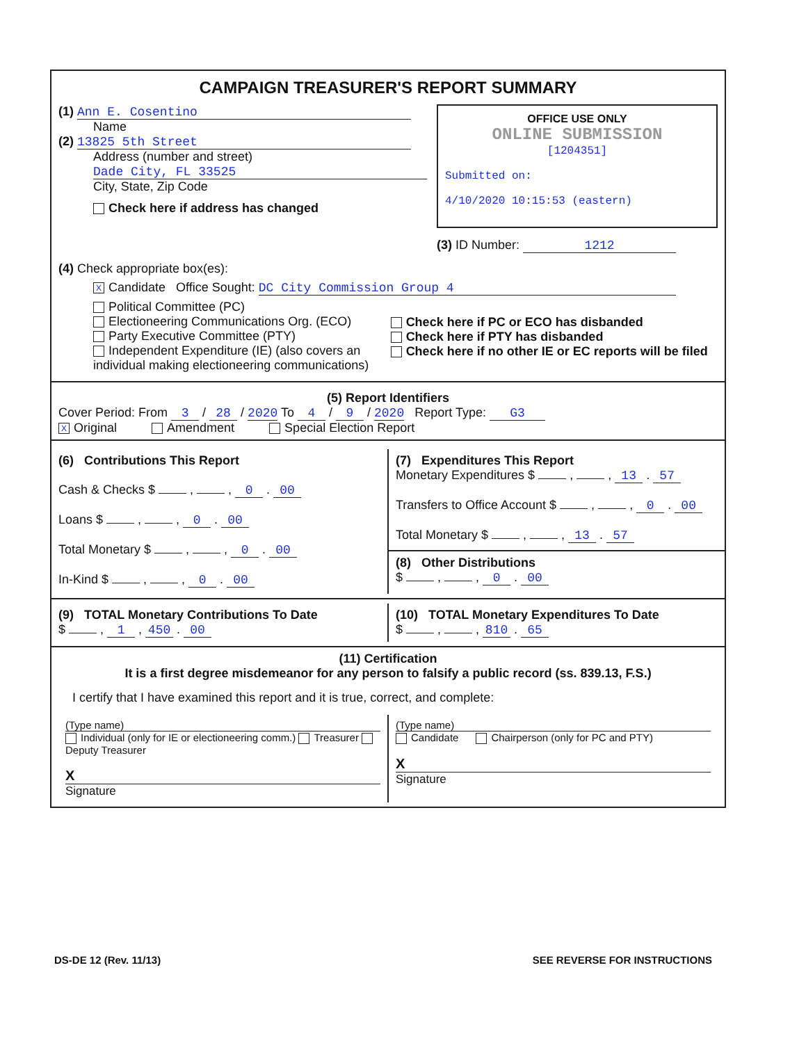CAMPAIGN TREASURER'S REPORT SUMMARY
(1) Ann E. Cosentino
Name
(2) 13825 5th Street
Address (number and street)
Dade City, FL 33525
City, State, Zip Code
Check here if address has changed
OFFICE USE ONLY
ONLINE SUBMISSION
[1204351]
Submitted on:
4/10/2020 10:15:53 (eastern)
(3) ID Number: 1212
(4) Check appropriate box(es):
X Candidate Office Sought: DC City Commission Group 4
Political Committee (PC)
Electioneering Communications Org. (ECO)
Party Executive Committee (PTY)
Independent Expenditure (IE) (also covers an individual making electioneering communications)
Check here if PC or ECO has disbanded
Check here if PTY has disbanded
Check here if no other IE or EC reports will be filed
(5) Report Identifiers
Cover Period: From 3 / 28 / 2020 To 4 / 9 / 2020 Report Type: G3
X Original Amendment Special Election Report
(6) Contributions This Report
Cash & Checks $ , , 0 . 00
Loans $ , , 0 . 00
Total Monetary $ , , 0 . 00
In-Kind $ , , 0 . 00
(7) Expenditures This Report
Monetary Expenditures $ , , 13 . 57
Transfers to Office Account $ , , 0 . 00
Total Monetary $ , , 13 . 57
(8) Other Distributions
$ , , 0 . 00
(9) TOTAL Monetary Contributions To Date
$ , 1 , 450 . 00
(10) TOTAL Monetary Expenditures To Date
$ , , 810 . 65
(11) Certification
It is a first degree misdemeanor for any person to falsify a public record (ss. 839.13, F.S.)
I certify that I have examined this report and it is true, correct, and complete:
(Type name)
Individual (only for IE or electioneering comm.) Treasurer Deputy Treasurer
X
Signature
(Type name)
Candidate Chairperson (only for PC and PTY)
X
Signature
DS-DE 12 (Rev. 11/13) SEE REVERSE FOR INSTRUCTIONS